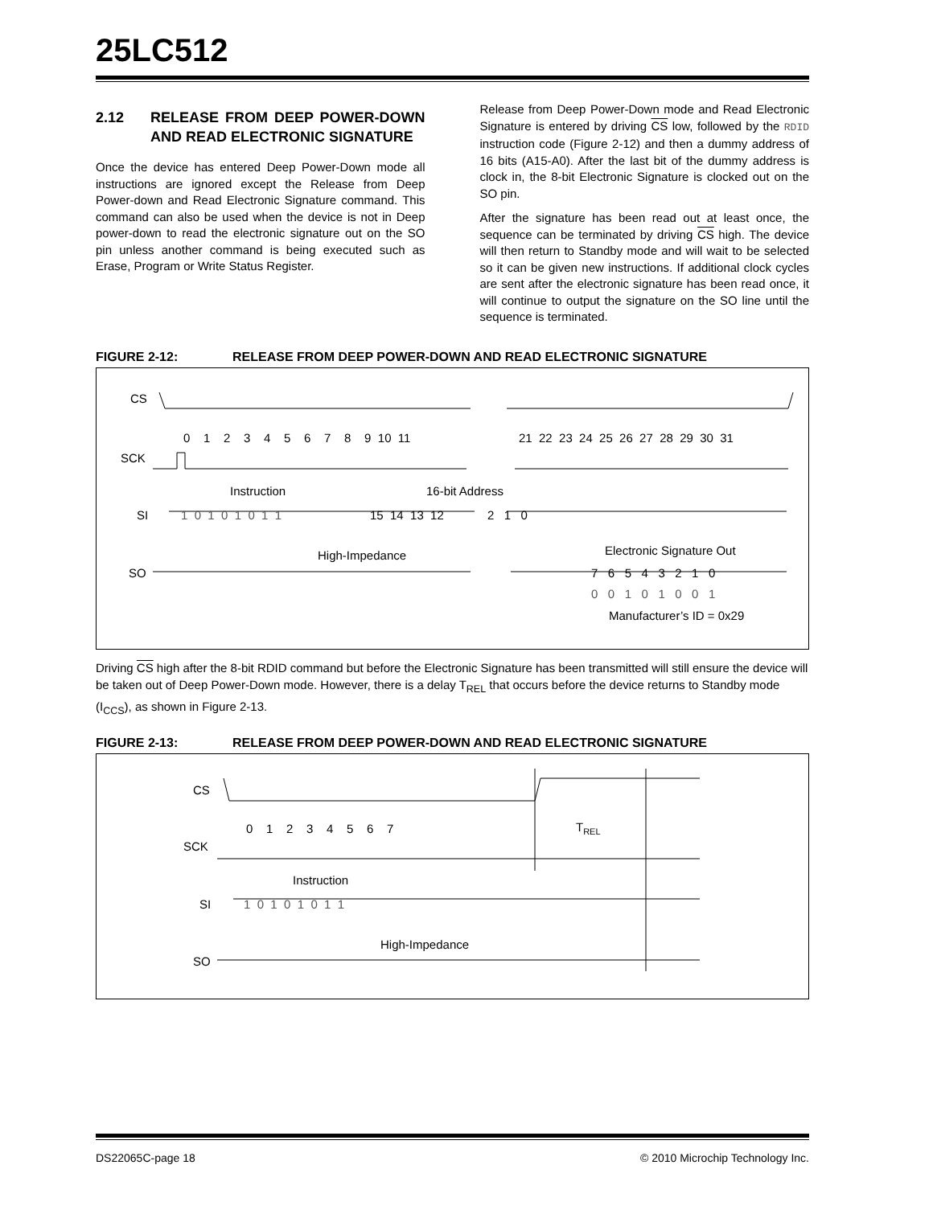25LC512
2.12 RELEASE FROM DEEP POWER-DOWN AND READ ELECTRONIC SIGNATURE
Once the device has entered Deep Power-Down mode all instructions are ignored except the Release from Deep Power-down and Read Electronic Signature command. This command can also be used when the device is not in Deep power-down to read the electronic signature out on the SO pin unless another command is being executed such as Erase, Program or Write Status Register.
Release from Deep Power-Down mode and Read Electronic Signature is entered by driving CS low, followed by the RDID instruction code (Figure 2-12) and then a dummy address of 16 bits (A15-A0). After the last bit of the dummy address is clock in, the 8-bit Electronic Signature is clocked out on the SO pin.
After the signature has been read out at least once, the sequence can be terminated by driving CS high. The device will then return to Standby mode and will wait to be selected so it can be given new instructions. If additional clock cycles are sent after the electronic signature has been read once, it will continue to output the signature on the SO line until the sequence is terminated.
FIGURE 2-12: RELEASE FROM DEEP POWER-DOWN AND READ ELECTRONIC SIGNATURE
CS
SCK
0 1 2 3 4 5 6 7 8 9 10 11
21 22 23 24 25 26 27 28 29 30 31
Instruction
16-bit Address
SI
1 0 1 0 1 0 1 1
15 14 13 12 2 1 0
High-Impedance
Electronic Signature Out
SO
7 6 5 4 3 2 1 0
0 0 1 0 1 0 0 1
Manufacturer’s ID = 0x29
Driving CS high after the 8-bit RDID command but before the Electronic Signature has been transmitted will still ensure the device will be taken out of Deep Power-Down mode. However, there is a delay T<sub>REL</sub> that occurs before the device returns to Standby mode (I<sub>CCS</sub>), as shown in Figure 2-13.
FIGURE 2-13: RELEASE FROM DEEP POWER-DOWN AND READ ELECTRONIC SIGNATURE
CS
SCK
0 1 2 3 4 5 6 7
TREL
Instruction
SI
1 0 1 0 1 0 1 1
High-Impedance
SO
DS22065C-page 18 © 2010 Microchip Technology Inc.